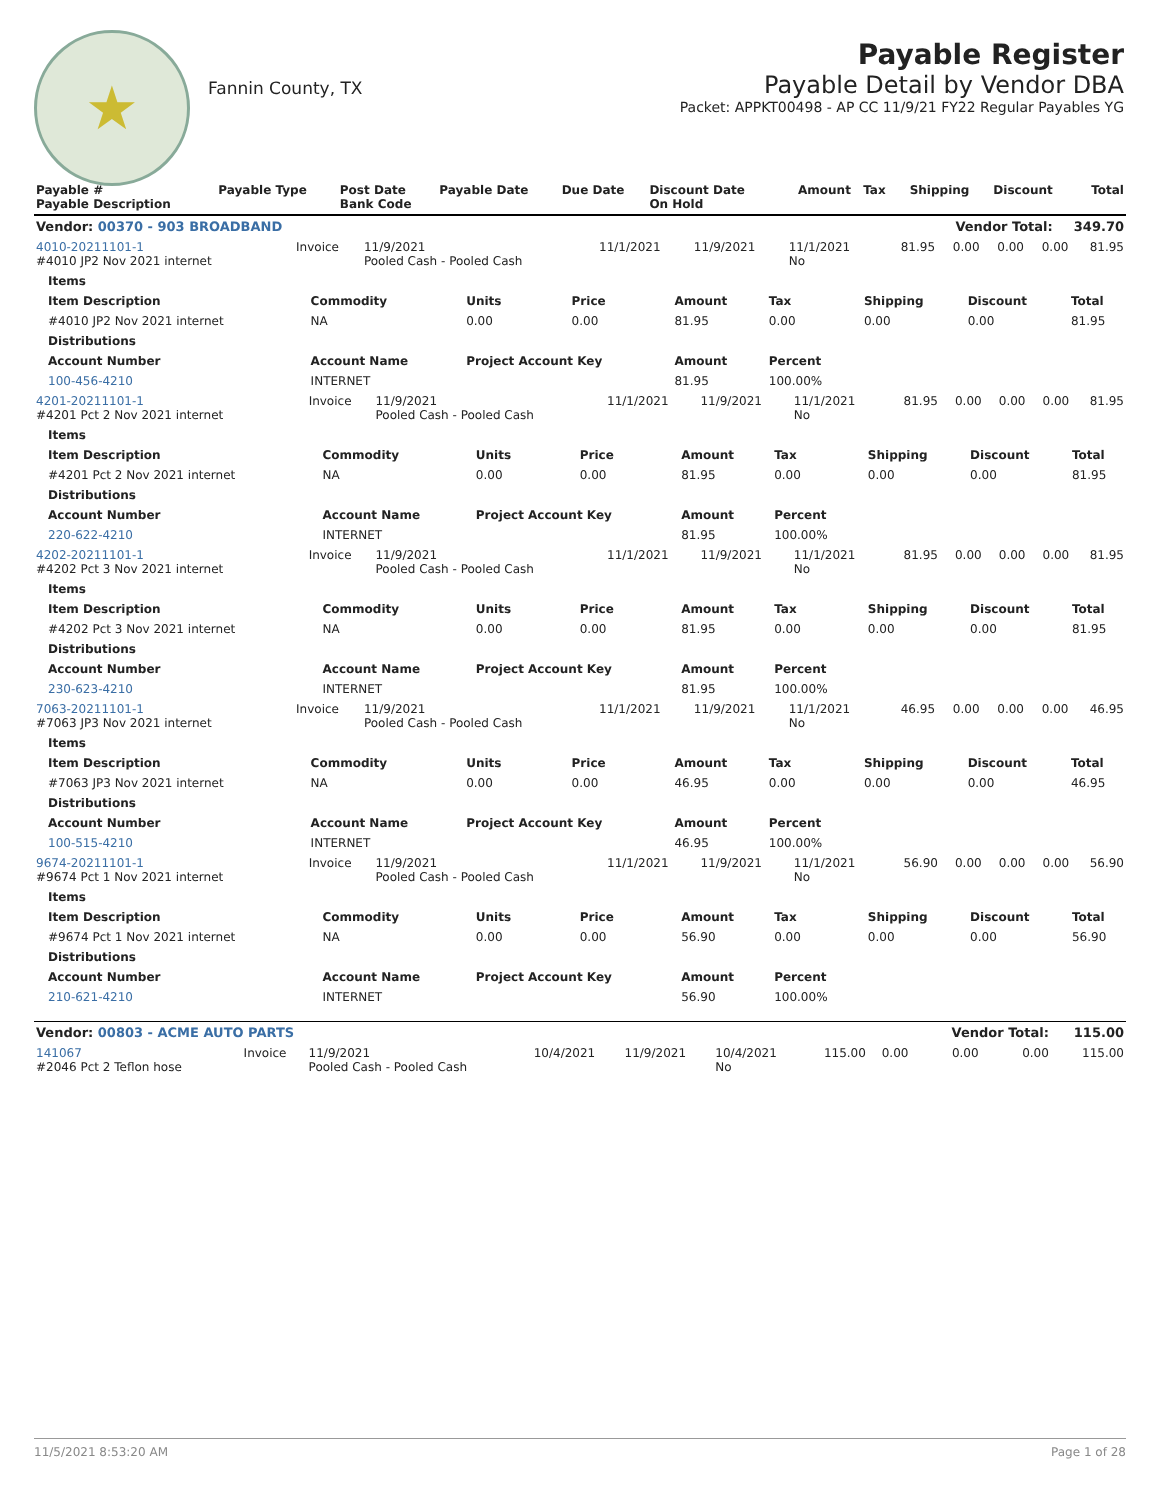★
Fannin County, TX
Payable Register
Payable Detail by Vendor DBA
Packet: APPKT00498 - AP CC 11/9/21 FY22 Regular Payables YG
| Payable # Payable Description | Payable Type | Post Date Bank Code | Payable Date | Due Date | Discount Date On Hold | Amount | Tax | Shipping | Discount | Total |
| --- | --- | --- | --- | --- | --- | --- | --- | --- | --- | --- |
| Vendor: 00370 - 903 BROADBAND | | | | | | | | Vendor Total: | | 349.70 |
| 4010-20211101-1 #4010 JP2 Nov 2021 internet | Invoice | 11/9/2021 Pooled Cash - Pooled Cash | 11/1/2021 | 11/9/2021 | 11/1/2021 No | 81.95 | 0.00 | 0.00 | 0.00 | 81.95 |
| Items | | | | | | | | |
| --- | --- | --- | --- | --- | --- | --- | --- | --- |
| Item Description | Commodity | Units | Price | Amount | Tax | Shipping | Discount | Total |
| #4010 JP2 Nov 2021 internet | NA | 0.00 | 0.00 | 81.95 | 0.00 | 0.00 | 0.00 | 81.95 |
| Distributions | | | | | | | | |
| Account Number | Account Name | Project Account Key | | Amount | Percent | | | |
| 100-456-4210 | INTERNET | | | 81.95 | 100.00% | | | |
| 4201-20211101-1 #4201 Pct 2 Nov 2021 internet | Invoice | 11/9/2021 Pooled Cash - Pooled Cash | 11/1/2021 | 11/9/2021 | 11/1/2021 No | 81.95 | 0.00 | 0.00 | 0.00 | 81.95 |
| Items | | | | | | | | |
| --- | --- | --- | --- | --- | --- | --- | --- | --- |
| Item Description | Commodity | Units | Price | Amount | Tax | Shipping | Discount | Total |
| #4201 Pct 2 Nov 2021 internet | NA | 0.00 | 0.00 | 81.95 | 0.00 | 0.00 | 0.00 | 81.95 |
| Distributions | | | | | | | | |
| Account Number | Account Name | Project Account Key | | Amount | Percent | | | |
| 220-622-4210 | INTERNET | | | 81.95 | 100.00% | | | |
| 4202-20211101-1 #4202 Pct 3 Nov 2021 internet | Invoice | 11/9/2021 Pooled Cash - Pooled Cash | 11/1/2021 | 11/9/2021 | 11/1/2021 No | 81.95 | 0.00 | 0.00 | 0.00 | 81.95 |
| Items | | | | | | | | |
| --- | --- | --- | --- | --- | --- | --- | --- | --- |
| Item Description | Commodity | Units | Price | Amount | Tax | Shipping | Discount | Total |
| #4202 Pct 3 Nov 2021 internet | NA | 0.00 | 0.00 | 81.95 | 0.00 | 0.00 | 0.00 | 81.95 |
| Distributions | | | | | | | | |
| Account Number | Account Name | Project Account Key | | Amount | Percent | | | |
| 230-623-4210 | INTERNET | | | 81.95 | 100.00% | | | |
| 7063-20211101-1 #7063 JP3 Nov 2021 internet | Invoice | 11/9/2021 Pooled Cash - Pooled Cash | 11/1/2021 | 11/9/2021 | 11/1/2021 No | 46.95 | 0.00 | 0.00 | 0.00 | 46.95 |
| Items | | | | | | | | |
| --- | --- | --- | --- | --- | --- | --- | --- | --- |
| Item Description | Commodity | Units | Price | Amount | Tax | Shipping | Discount | Total |
| #7063 JP3 Nov 2021 internet | NA | 0.00 | 0.00 | 46.95 | 0.00 | 0.00 | 0.00 | 46.95 |
| Distributions | | | | | | | | |
| Account Number | Account Name | Project Account Key | | Amount | Percent | | | |
| 100-515-4210 | INTERNET | | | 46.95 | 100.00% | | | |
| 9674-20211101-1 #9674 Pct 1 Nov 2021 internet | Invoice | 11/9/2021 Pooled Cash - Pooled Cash | 11/1/2021 | 11/9/2021 | 11/1/2021 No | 56.90 | 0.00 | 0.00 | 0.00 | 56.90 |
| Items | | | | | | | | |
| --- | --- | --- | --- | --- | --- | --- | --- | --- |
| Item Description | Commodity | Units | Price | Amount | Tax | Shipping | Discount | Total |
| #9674 Pct 1 Nov 2021 internet | NA | 0.00 | 0.00 | 56.90 | 0.00 | 0.00 | 0.00 | 56.90 |
| Distributions | | | | | | | | |
| Account Number | Account Name | Project Account Key | | Amount | Percent | | | |
| 210-621-4210 | INTERNET | | | 56.90 | 100.00% | | | |
| Vendor: 00803 - ACME AUTO PARTS | | | | | | | | Vendor Total: | | 115.00 |
| 141067 #2046 Pct 2 Teflon hose | Invoice | 11/9/2021 Pooled Cash - Pooled Cash | 10/4/2021 | 11/9/2021 | 10/4/2021 No | 115.00 | 0.00 | 0.00 | 0.00 | 115.00 |
11/5/2021 8:53:20 AM Page 1 of 28